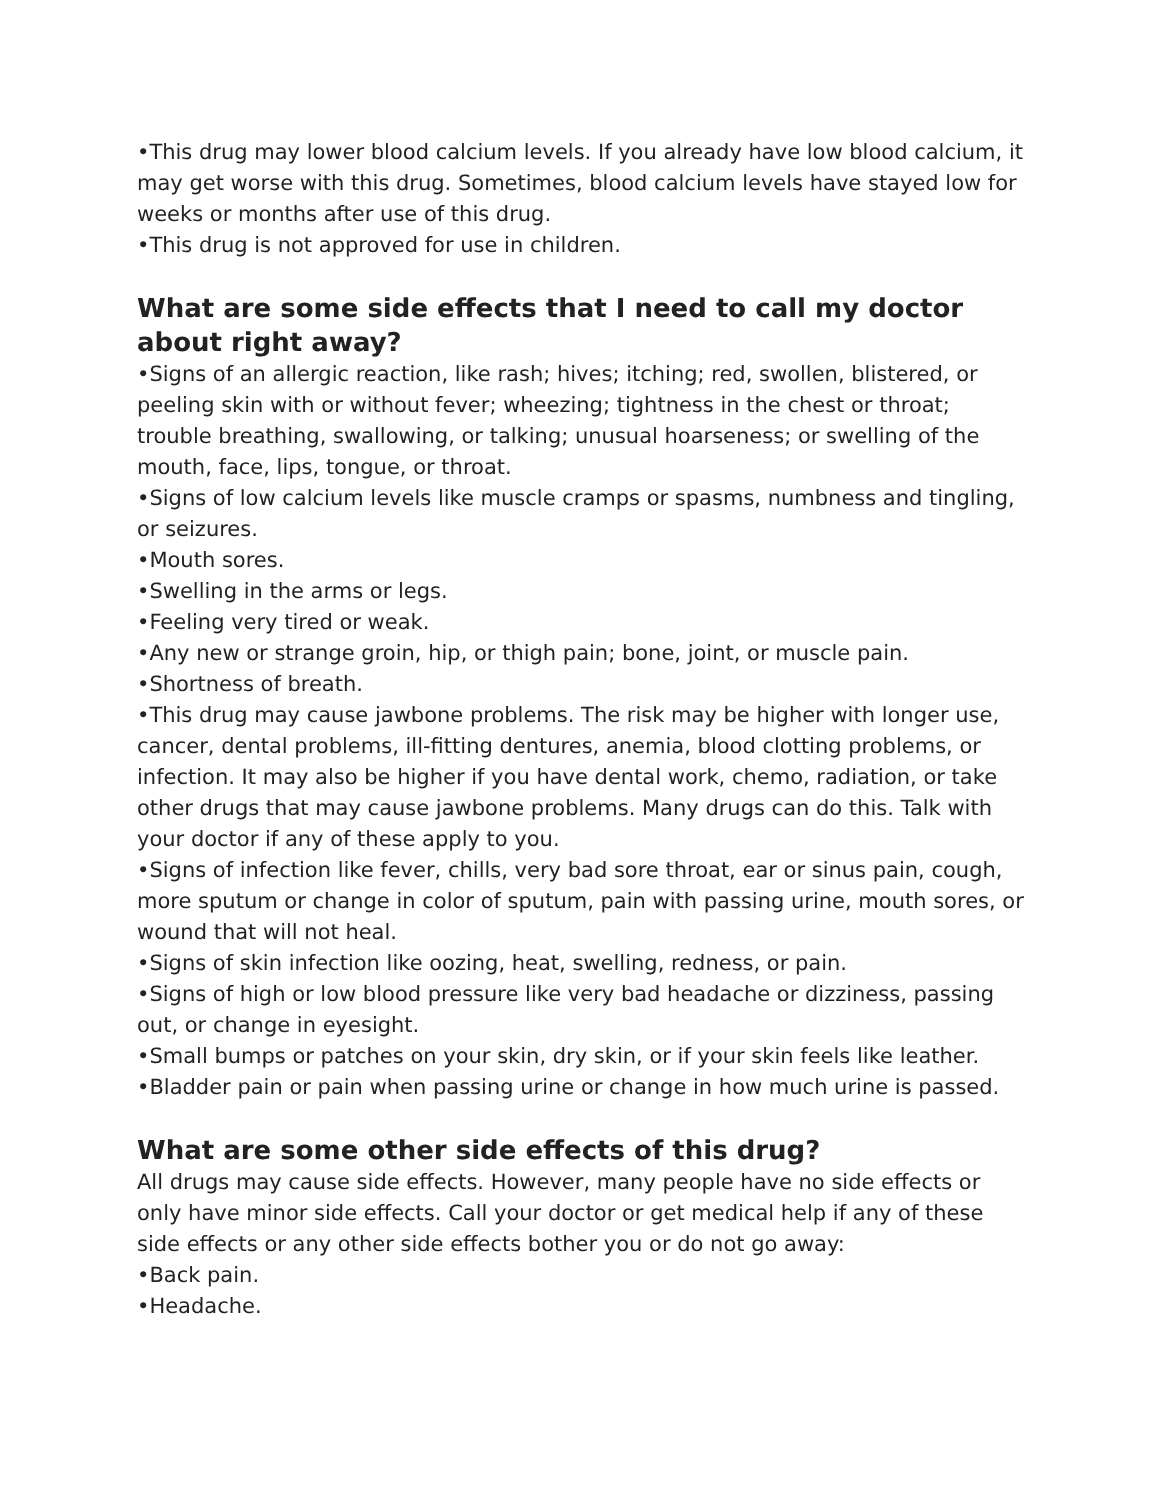•This drug may lower blood calcium levels. If you already have low blood calcium, it may get worse with this drug. Sometimes, blood calcium levels have stayed low for weeks or months after use of this drug.
•This drug is not approved for use in children.
What are some side effects that I need to call my doctor about right away?
•Signs of an allergic reaction, like rash; hives; itching; red, swollen, blistered, or peeling skin with or without fever; wheezing; tightness in the chest or throat; trouble breathing, swallowing, or talking; unusual hoarseness; or swelling of the mouth, face, lips, tongue, or throat.
•Signs of low calcium levels like muscle cramps or spasms, numbness and tingling, or seizures.
•Mouth sores.
•Swelling in the arms or legs.
•Feeling very tired or weak.
•Any new or strange groin, hip, or thigh pain; bone, joint, or muscle pain.
•Shortness of breath.
•This drug may cause jawbone problems. The risk may be higher with longer use, cancer, dental problems, ill-fitting dentures, anemia, blood clotting problems, or infection. It may also be higher if you have dental work, chemo, radiation, or take other drugs that may cause jawbone problems. Many drugs can do this. Talk with your doctor if any of these apply to you.
•Signs of infection like fever, chills, very bad sore throat, ear or sinus pain, cough, more sputum or change in color of sputum, pain with passing urine, mouth sores, or wound that will not heal.
•Signs of skin infection like oozing, heat, swelling, redness, or pain.
•Signs of high or low blood pressure like very bad headache or dizziness, passing out, or change in eyesight.
•Small bumps or patches on your skin, dry skin, or if your skin feels like leather.
•Bladder pain or pain when passing urine or change in how much urine is passed.
What are some other side effects of this drug?
All drugs may cause side effects. However, many people have no side effects or only have minor side effects. Call your doctor or get medical help if any of these side effects or any other side effects bother you or do not go away:
•Back pain.
•Headache.